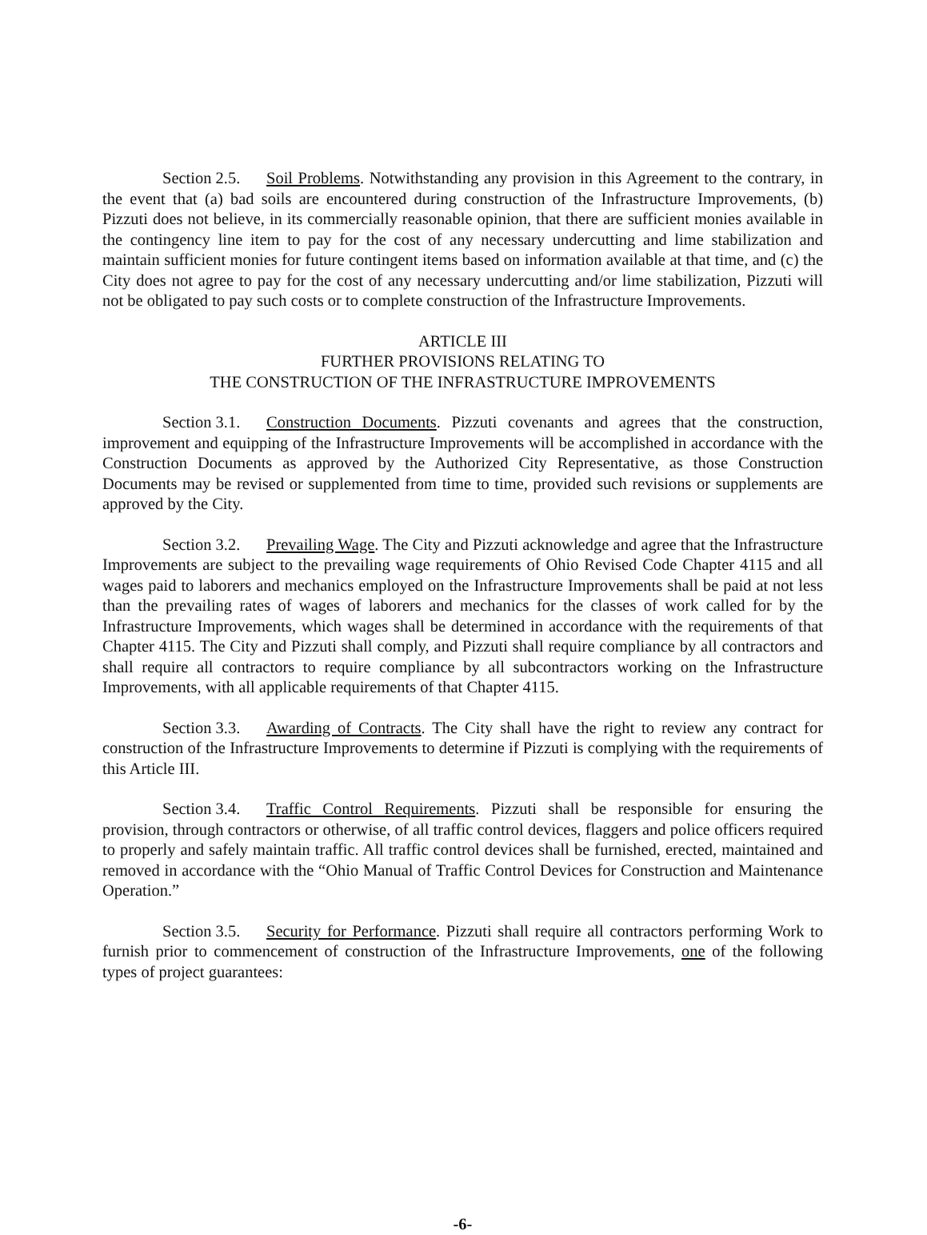Section 2.5. Soil Problems. Notwithstanding any provision in this Agreement to the contrary, in the event that (a) bad soils are encountered during construction of the Infrastructure Improvements, (b) Pizzuti does not believe, in its commercially reasonable opinion, that there are sufficient monies available in the contingency line item to pay for the cost of any necessary undercutting and lime stabilization and maintain sufficient monies for future contingent items based on information available at that time, and (c) the City does not agree to pay for the cost of any necessary undercutting and/or lime stabilization, Pizzuti will not be obligated to pay such costs or to complete construction of the Infrastructure Improvements.
ARTICLE III
FURTHER PROVISIONS RELATING TO
THE CONSTRUCTION OF THE INFRASTRUCTURE IMPROVEMENTS
Section 3.1. Construction Documents. Pizzuti covenants and agrees that the construction, improvement and equipping of the Infrastructure Improvements will be accomplished in accordance with the Construction Documents as approved by the Authorized City Representative, as those Construction Documents may be revised or supplemented from time to time, provided such revisions or supplements are approved by the City.
Section 3.2. Prevailing Wage. The City and Pizzuti acknowledge and agree that the Infrastructure Improvements are subject to the prevailing wage requirements of Ohio Revised Code Chapter 4115 and all wages paid to laborers and mechanics employed on the Infrastructure Improvements shall be paid at not less than the prevailing rates of wages of laborers and mechanics for the classes of work called for by the Infrastructure Improvements, which wages shall be determined in accordance with the requirements of that Chapter 4115. The City and Pizzuti shall comply, and Pizzuti shall require compliance by all contractors and shall require all contractors to require compliance by all subcontractors working on the Infrastructure Improvements, with all applicable requirements of that Chapter 4115.
Section 3.3. Awarding of Contracts. The City shall have the right to review any contract for construction of the Infrastructure Improvements to determine if Pizzuti is complying with the requirements of this Article III.
Section 3.4. Traffic Control Requirements. Pizzuti shall be responsible for ensuring the provision, through contractors or otherwise, of all traffic control devices, flaggers and police officers required to properly and safely maintain traffic. All traffic control devices shall be furnished, erected, maintained and removed in accordance with the “Ohio Manual of Traffic Control Devices for Construction and Maintenance Operation.”
Section 3.5. Security for Performance. Pizzuti shall require all contractors performing Work to furnish prior to commencement of construction of the Infrastructure Improvements, one of the following types of project guarantees:
-6-